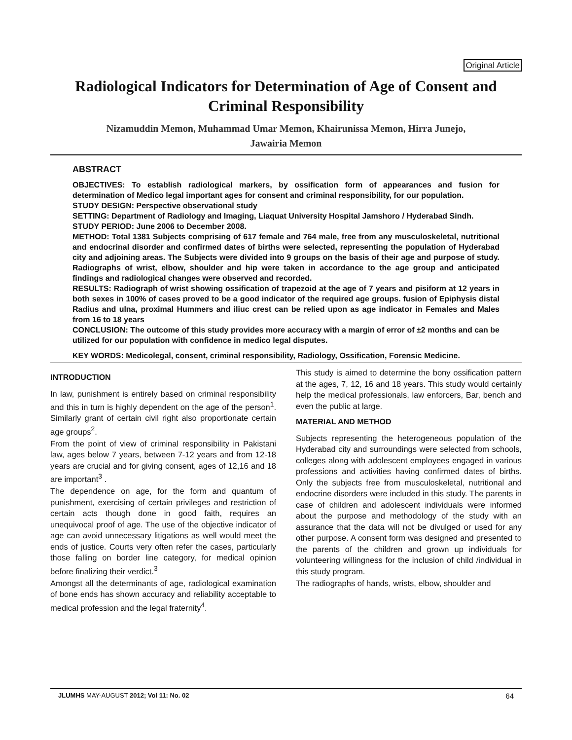Original Article
Radiological Indicators for Determination of Age of Consent and Criminal Responsibility
Nizamuddin Memon, Muhammad Umar Memon, Khairunissa Memon, Hirra Junejo,
Jawairia Memon
ABSTRACT
OBJECTIVES: To establish radiological markers, by ossification form of appearances and fusion for determination of Medico legal important ages for consent and criminal responsibility, for our population.
STUDY DESIGN: Perspective observational study
SETTING: Department of Radiology and Imaging, Liaquat University Hospital Jamshoro / Hyderabad Sindh.
STUDY PERIOD: June 2006 to December 2008.
METHOD: Total 1381 Subjects comprising of 617 female and 764 male, free from any musculoskeletal, nutritional and endocrinal disorder and confirmed dates of births were selected, representing the population of Hyderabad city and adjoining areas. The Subjects were divided into 9 groups on the basis of their age and purpose of study. Radiographs of wrist, elbow, shoulder and hip were taken in accordance to the age group and anticipated findings and radiological changes were observed and recorded.
RESULTS: Radiograph of wrist showing ossification of trapezoid at the age of 7 years and pisiform at 12 years in both sexes in 100% of cases proved to be a good indicator of the required age groups. fusion of Epiphysis distal Radius and ulna, proximal Hummers and iliuc crest can be relied upon as age indicator in Females and Males from 16 to 18 years
CONCLUSION: The outcome of this study provides more accuracy with a margin of error of ±2 months and can be utilized for our population with confidence in medico legal disputes.
KEY WORDS: Medicolegal, consent, criminal responsibility, Radiology, Ossification, Forensic Medicine.
INTRODUCTION
In law, punishment is entirely based on criminal responsibility and this in turn is highly dependent on the age of the person<sup>1</sup>. Similarly grant of certain civil right also proportionate certain age groups<sup>2</sup>.
From the point of view of criminal responsibility in Pakistani law, ages below 7 years, between 7-12 years and from 12-18 years are crucial and for giving consent, ages of 12,16 and 18 are important<sup>3</sup> .
The dependence on age, for the form and quantum of punishment, exercising of certain privileges and restriction of certain acts though done in good faith, requires an unequivocal proof of age. The use of the objective indicator of age can avoid unnecessary litigations as well would meet the ends of justice. Courts very often refer the cases, particularly those falling on border line category, for medical opinion before finalizing their verdict.<sup>3</sup>
Amongst all the determinants of age, radiological examination of bone ends has shown accuracy and reliability acceptable to medical profession and the legal fraternity<sup>4</sup>.
This study is aimed to determine the bony ossification pattern at the ages, 7, 12, 16 and 18 years. This study would certainly help the medical professionals, law enforcers, Bar, bench and even the public at large.
MATERIAL AND METHOD
Subjects representing the heterogeneous population of the Hyderabad city and surroundings were selected from schools, colleges along with adolescent employees engaged in various professions and activities having confirmed dates of births. Only the subjects free from musculoskeletal, nutritional and endocrine disorders were included in this study. The parents in case of children and adolescent individuals were informed about the purpose and methodology of the study with an assurance that the data will not be divulged or used for any other purpose. A consent form was designed and presented to the parents of the children and grown up individuals for volunteering willingness for the inclusion of child /individual in this study program.
The radiographs of hands, wrists, elbow, shoulder and
JLUMHS MAY-AUGUST 2012; Vol 11: No. 02 64